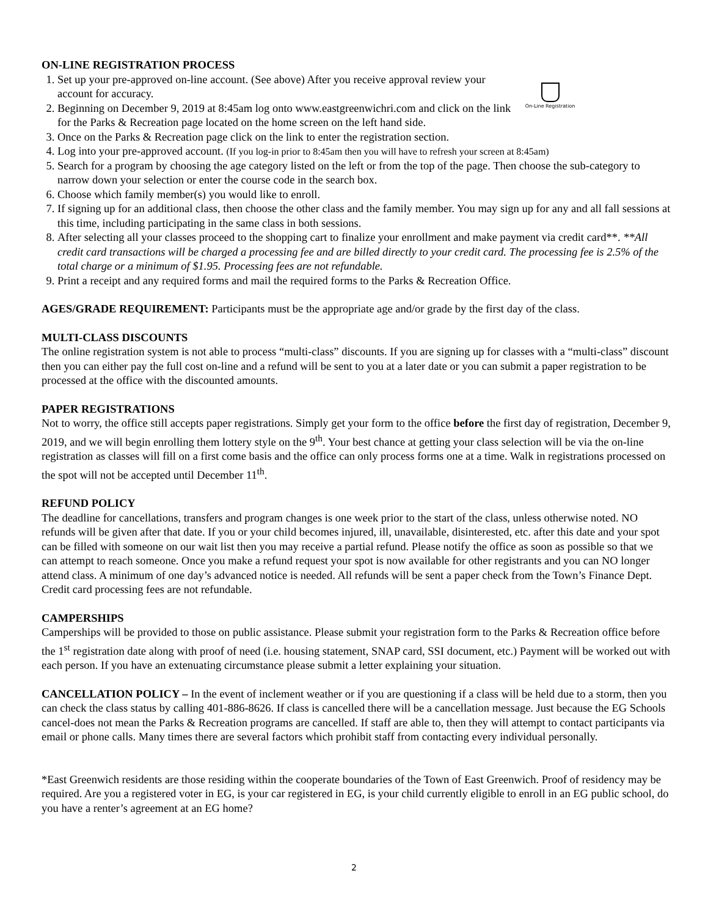On-Line Registration
ON-LINE REGISTRATION PROCESS
1. Set up your pre-approved on-line account. (See above) After you receive approval review your account for accuracy.
2. Beginning on December 9, 2019 at 8:45am log onto www.eastgreenwichri.com and click on the link for the Parks & Recreation page located on the home screen on the left hand side.
3. Once on the Parks & Recreation page click on the link to enter the registration section.
4. Log into your pre-approved account. (If you log-in prior to 8:45am then you will have to refresh your screen at 8:45am)
5. Search for a program by choosing the age category listed on the left or from the top of the page. Then choose the sub-category to narrow down your selection or enter the course code in the search box.
6. Choose which family member(s) you would like to enroll.
7. If signing up for an additional class, then choose the other class and the family member. You may sign up for any and all fall sessions at this time, including participating in the same class in both sessions.
8. After selecting all your classes proceed to the shopping cart to finalize your enrollment and make payment via credit card**. **All credit card transactions will be charged a processing fee and are billed directly to your credit card. The processing fee is 2.5% of the total charge or a minimum of $1.95. Processing fees are not refundable.
9. Print a receipt and any required forms and mail the required forms to the Parks & Recreation Office.
AGES/GRADE REQUIREMENT: Participants must be the appropriate age and/or grade by the first day of the class.
MULTI-CLASS DISCOUNTS
The online registration system is not able to process “multi-class” discounts. If you are signing up for classes with a “multi-class” discount then you can either pay the full cost on-line and a refund will be sent to you at a later date or you can submit a paper registration to be processed at the office with the discounted amounts.
PAPER REGISTRATIONS
Not to worry, the office still accepts paper registrations. Simply get your form to the office before the first day of registration, December 9, 2019, and we will begin enrolling them lottery style on the 9<sup>th</sup>. Your best chance at getting your class selection will be via the on-line registration as classes will fill on a first come basis and the office can only process forms one at a time. Walk in registrations processed on the spot will not be accepted until December 11<sup>th</sup>.
REFUND POLICY
The deadline for cancellations, transfers and program changes is one week prior to the start of the class, unless otherwise noted. NO refunds will be given after that date. If you or your child becomes injured, ill, unavailable, disinterested, etc. after this date and your spot can be filled with someone on our wait list then you may receive a partial refund. Please notify the office as soon as possible so that we can attempt to reach someone. Once you make a refund request your spot is now available for other registrants and you can NO longer attend class. A minimum of one day’s advanced notice is needed. All refunds will be sent a paper check from the Town’s Finance Dept. Credit card processing fees are not refundable.
CAMPERSHIPS
Camperships will be provided to those on public assistance. Please submit your registration form to the Parks & Recreation office before the 1<sup>st</sup> registration date along with proof of need (i.e. housing statement, SNAP card, SSI document, etc.) Payment will be worked out with each person. If you have an extenuating circumstance please submit a letter explaining your situation.
CANCELLATION POLICY – In the event of inclement weather or if you are questioning if a class will be held due to a storm, then you can check the class status by calling 401-886-8626. If class is cancelled there will be a cancellation message. Just because the EG Schools cancel-does not mean the Parks & Recreation programs are cancelled. If staff are able to, then they will attempt to contact participants via email or phone calls. Many times there are several factors which prohibit staff from contacting every individual personally.
*East Greenwich residents are those residing within the cooperate boundaries of the Town of East Greenwich. Proof of residency may be required. Are you a registered voter in EG, is your car registered in EG, is your child currently eligible to enroll in an EG public school, do you have a renter’s agreement at an EG home?
2